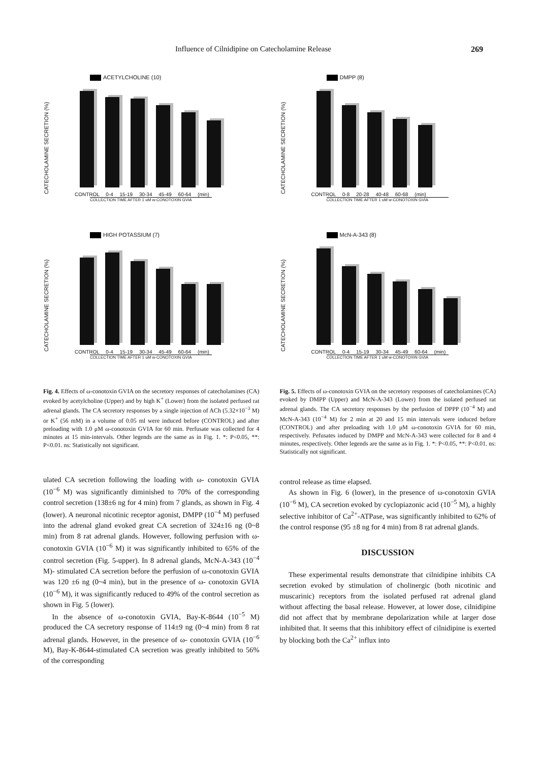Influence of Cilnidipine on Catecholamine Release 269
CATECHOLAMINE SECRETION (%)
ACETYLCHOLINE (10)
CONTROL 0-4 15-19 30-34 45-49 60-64 (min)
COLLECTION TIME AFTER 1 uM w-CONOTOXIN GVIA
CATECHOLAMINE SECRETION (%)
HIGH POTASSIUM (7)
CONTROL 0-4 15-19 30-34 45-49 60-64 (min)
COLLECTION TIME AFTER 1 uM w-CONOTOXIN GVIA
Fig. 4. Effects of ω-conotoxin GVIA on the secretory responses of catecholamines (CA) evoked by acetylcholine (Upper) and by high K<sup>+</sup> (Lower) from the isolated perfused rat adrenal glands. The CA secretory responses by a single injection of ACh (5.32×10<sup>−3</sup> M) or K<sup>+</sup> (56 mM) in a volume of 0.05 ml were induced before (CONTROL) and after preloading with 1.0 μM ω-conotoxin GVIA for 60 min. Perfusate was collected for 4 minutes at 15 min-intervals. Other legends are the same as in Fig. 1. *: P<0.05, **: P<0.01. ns: Statistically not significant.
ulated CA secretion following the loading with ω- conotoxin GVIA (10<sup>−6</sup> M) was significantly diminished to 70% of the corresponding control secretion (138±6 ng for 4 min) from 7 glands, as shown in Fig. 4 (lower). A neuronal nicotinic receptor agonist, DMPP (10<sup>−4</sup> M) perfused into the adrenal gland evoked great CA secretion of 324±16 ng (0~8 min) from 8 rat adrenal glands. However, following perfusion with ω-conotoxin GVIA (10<sup>−6</sup> M) it was significantly inhibited to 65% of the control secretion (Fig. 5-upper). In 8 adrenal glands, McN-A-343 (10<sup>−4</sup> M)- stimulated CA secretion before the perfusion of ω-conotoxin GVIA was 120 ±6 ng (0~4 min), but in the presence of ω- conotoxin GVIA (10<sup>−6</sup> M), it was significantly reduced to 49% of the control secretion as shown in Fig. 5 (lower).
In the absence of ω-conotoxin GVIA, Bay-K-8644 (10<sup>−5</sup> M) produced the CA secretory response of 114±9 ng (0~4 min) from 8 rat adrenal glands. However, in the presence of ω- conotoxin GVIA (10<sup>−6</sup> M), Bay-K-8644-stimulated CA secretion was greatly inhibited to 56% of the corresponding
CATECHOLAMINE SECRETION (%)
DMPP (8)
CONTROL 0-8 20-28 40-48 60-68 (min)
COLLECTION TIME AFTER 1 uM w-CONOTOXIN GVIA
CATECHOLAMINE SECRETION (%)
McN-A-343 (8)
CONTROL 0-4 15-19 30-34 45-49 60-64 (min)
COLLECTION TIME AFTER 1 uM w-CONOTOXIN GVIA
Fig. 5. Effects of ω-conotoxin GVIA on the secretory responses of catecholamines (CA) evoked by DMPP (Upper) and McN-A-343 (Lower) from the isolated perfused rat adrenal glands. The CA secretory responses by the perfusion of DPPP (10<sup>−4</sup> M) and McN-A-343 (10<sup>−4</sup> M) for 2 min at 20 and 15 min intervals were induced before (CONTROL) and after preloading with 1.0 μM ω-conotoxin GVIA for 60 min, respectively. Pefusates induced by DMPP and McN-A-343 were collected for 8 and 4 minutes, respectively. Other legends are the same as in Fig. 1. *: P<0.05, **: P<0.01. ns: Statistically not significant.
control release as time elapsed.
As shown in Fig. 6 (lower), in the presence of ω-conotoxin GVIA (10<sup>−6</sup> M), CA secretion evoked by cyclopiazonic acid (10<sup>−5</sup> M), a highly selective inhibitor of Ca<sup>2+</sup>-ATPase, was significantly inhibited to 62% of the control response (95 ±8 ng for 4 min) from 8 rat adrenal glands.
DISCUSSION
These experimental results demonstrate that cilnidipine inhibits CA secretion evoked by stimulation of cholinergic (both nicotinic and muscarinic) receptors from the isolated perfused rat adrenal gland without affecting the basal release. However, at lower dose, cilnidipine did not affect that by membrane depolarization while at larger dose inhibited that. It seems that this inhibitory effect of cilnidipine is exerted by blocking both the Ca<sup>2+</sup> influx into